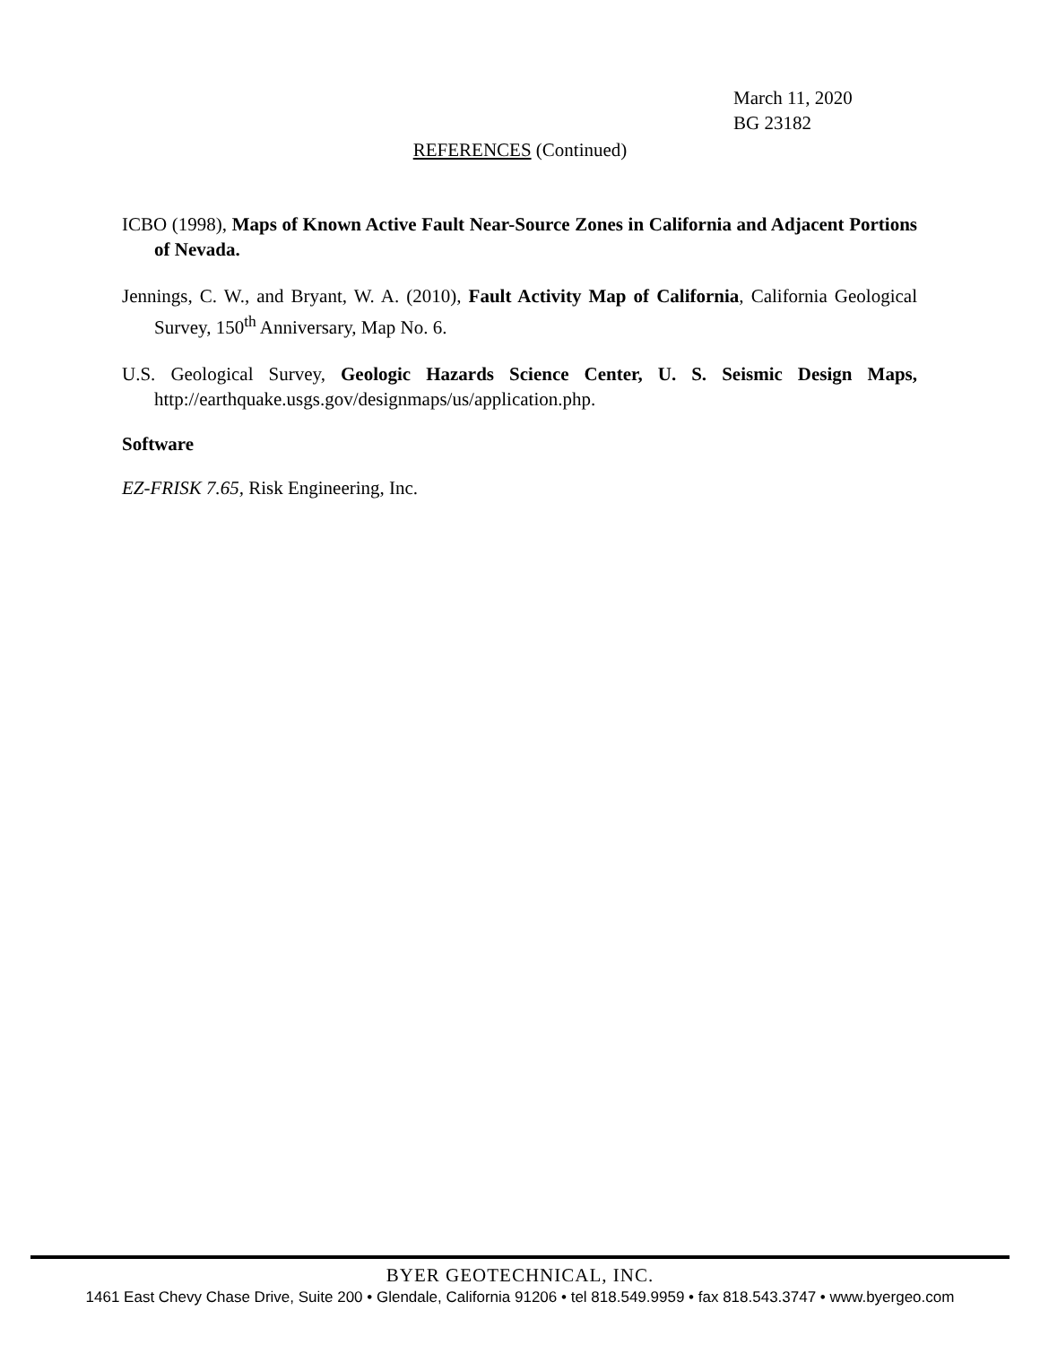March 11, 2020
BG 23182
REFERENCES (Continued)
ICBO (1998), Maps of Known Active Fault Near-Source Zones in California and Adjacent Portions of Nevada.
Jennings, C. W., and Bryant, W. A. (2010), Fault Activity Map of California, California Geological Survey, 150<sup>th</sup> Anniversary, Map No. 6.
U.S. Geological Survey, Geologic Hazards Science Center, U. S. Seismic Design Maps, http://earthquake.usgs.gov/designmaps/us/application.php.
Software
EZ-FRISK 7.65, Risk Engineering, Inc.
BYER GEOTECHNICAL, INC.
1461 East Chevy Chase Drive, Suite 200 • Glendale, California 91206 • tel 818.549.9959 • fax 818.543.3747 • www.byergeo.com